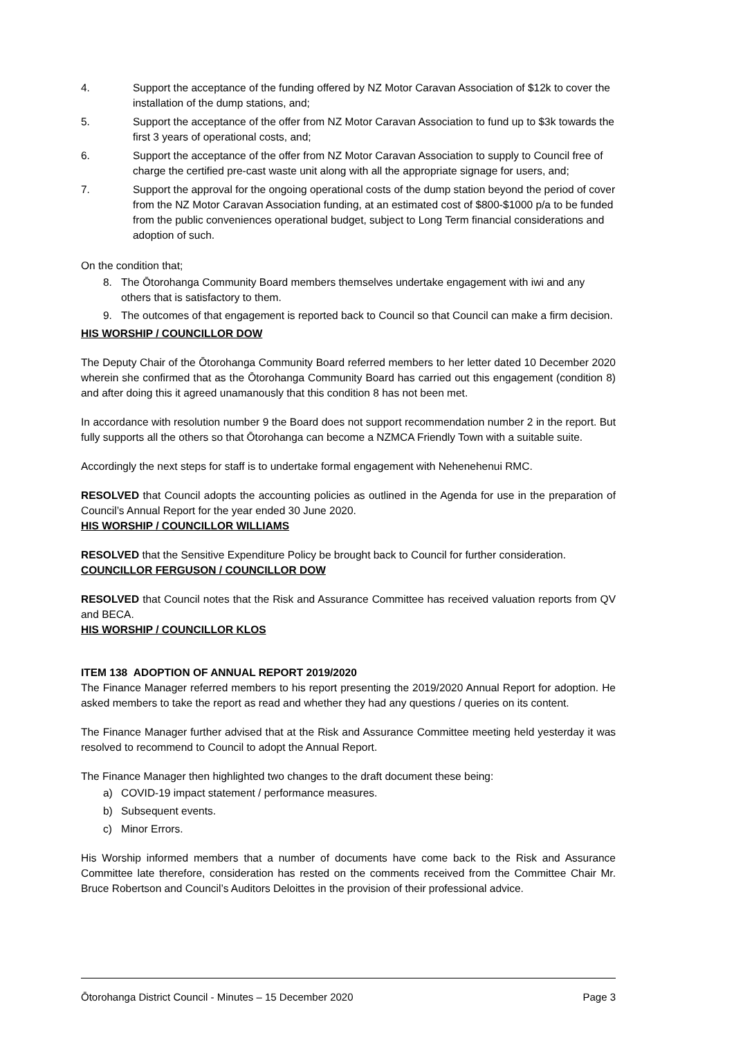4. Support the acceptance of the funding offered by NZ Motor Caravan Association of $12k to cover the installation of the dump stations, and;
5. Support the acceptance of the offer from NZ Motor Caravan Association to fund up to $3k towards the first 3 years of operational costs, and;
6. Support the acceptance of the offer from NZ Motor Caravan Association to supply to Council free of charge the certified pre-cast waste unit along with all the appropriate signage for users, and;
7. Support the approval for the ongoing operational costs of the dump station beyond the period of cover from the NZ Motor Caravan Association funding, at an estimated cost of $800-$1000 p/a to be funded from the public conveniences operational budget, subject to Long Term financial considerations and adoption of such.
On the condition that;
8. The Ōtorohanga Community Board members themselves undertake engagement with iwi and any others that is satisfactory to them.
9. The outcomes of that engagement is reported back to Council so that Council can make a firm decision.
HIS WORSHIP / COUNCILLOR DOW
The Deputy Chair of the Ōtorohanga Community Board referred members to her letter dated 10 December 2020 wherein she confirmed that as the Ōtorohanga Community Board has carried out this engagement (condition 8) and after doing this it agreed unamanously that this condition 8 has not been met.
In accordance with resolution number 9 the Board does not support recommendation number 2 in the report. But fully supports all the others so that Ōtorohanga can become a NZMCA Friendly Town with a suitable suite.
Accordingly the next steps for staff is to undertake formal engagement with Nehenehenui RMC.
RESOLVED that Council adopts the accounting policies as outlined in the Agenda for use in the preparation of Council’s Annual Report for the year ended 30 June 2020.
HIS WORSHIP / COUNCILLOR WILLIAMS
RESOLVED that the Sensitive Expenditure Policy be brought back to Council for further consideration.
COUNCILLOR FERGUSON / COUNCILLOR DOW
RESOLVED that Council notes that the Risk and Assurance Committee has received valuation reports from QV and BECA.
HIS WORSHIP / COUNCILLOR KLOS
ITEM 138 ADOPTION OF ANNUAL REPORT 2019/2020
The Finance Manager referred members to his report presenting the 2019/2020 Annual Report for adoption. He asked members to take the report as read and whether they had any questions / queries on its content.
The Finance Manager further advised that at the Risk and Assurance Committee meeting held yesterday it was resolved to recommend to Council to adopt the Annual Report.
The Finance Manager then highlighted two changes to the draft document these being:
a) COVID-19 impact statement / performance measures.
b) Subsequent events.
c) Minor Errors.
His Worship informed members that a number of documents have come back to the Risk and Assurance Committee late therefore, consideration has rested on the comments received from the Committee Chair Mr. Bruce Robertson and Council’s Auditors Deloittes in the provision of their professional advice.
Ōtorohanga District Council - Minutes – 15 December 2020 Page 3